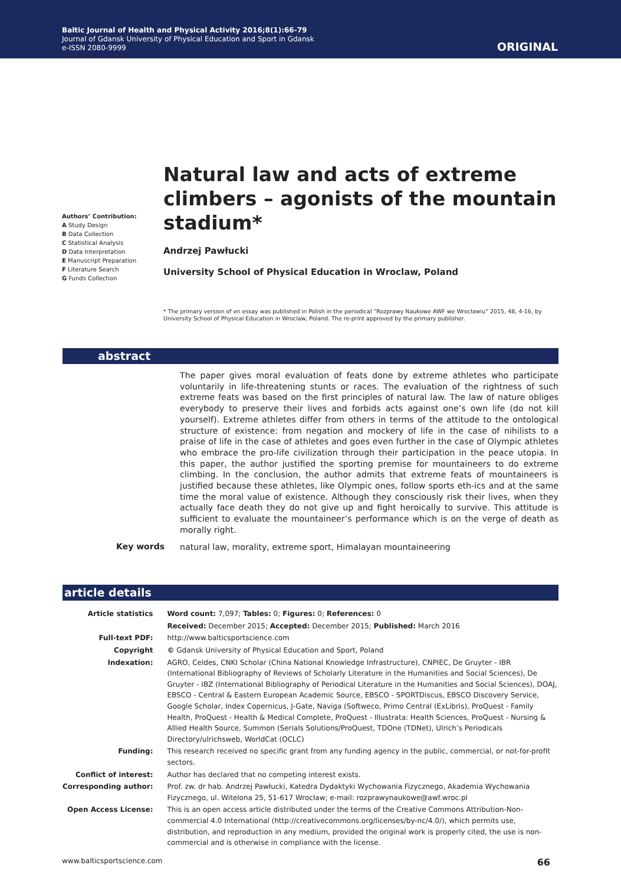Baltic Journal of Health and Physical Activity 2016;8(1):66-79
Journal of Gdansk University of Physical Education and Sport in Gdansk
e-ISSN 2080-9999
ORIGINAL
Authors’ Contribution:
A Study Design
B Data Collection
C Statistical Analysis
D Data Interpretation
E Manuscript Preparation
F Literature Search
G Funds Collection
Natural law and acts of extreme climbers – agonists of the mountain stadium*
Andrzej Pawłucki
University School of Physical Education in Wroclaw, Poland
* The primary version of en essay was published in Polish in the periodical “Rozprawy Naukowe AWF we Wrocławiu” 2015, 48, 4-16, by University School of Physical Education in Wroclaw, Poland. The re-print approved by the primary publisher.
abstract
The paper gives moral evaluation of feats done by extreme athletes who participate voluntarily in life-threatening stunts or races. The evaluation of the rightness of such extreme feats was based on the first principles of natural law. The law of nature obliges everybody to preserve their lives and forbids acts against one’s own life (do not kill yourself). Extreme athletes differ from others in terms of the attitude to the ontological structure of existence: from negation and mockery of life in the case of nihilists to a praise of life in the case of athletes and goes even further in the case of Olympic athletes who embrace the pro-life civilization through their participation in the peace utopia. In this paper, the author justified the sporting premise for mountaineers to do extreme climbing. In the conclusion, the author admits that extreme feats of mountaineers is justified because these athletes, like Olympic ones, follow sports eth-ics and at the same time the moral value of existence. Although they consciously risk their lives, when they actually face death they do not give up and fight heroically to survive. This attitude is sufficient to evaluate the mountaineer’s performance which is on the verge of death as morally right.
Key words
natural law, morality, extreme sport, Himalayan mountaineering
article details
| Article statistics | Word count: 7,097; Tables: 0; Figures: 0; References: 0 |
| | Received: December 2015; Accepted: December 2015; Published: March 2016 |
| Full-text PDF: | http://www.balticsportscience.com |
| Copyright | © Gdansk University of Physical Education and Sport, Poland |
| Indexation: | AGRO, Celdes, CNKI Scholar (China National Knowledge Infrastructure), CNPIEC, De Gruyter - IBR (International Bibliography of Reviews of Scholarly Literature in the Humanities and Social Sciences), De Gruyter - IBZ (International Bibliography of Periodical Literature in the Humanities and Social Sciences), DOAJ, EBSCO - Central & Eastern European Academic Source, EBSCO - SPORTDiscus, EBSCO Discovery Service, Google Scholar, Index Copernicus, J-Gate, Naviga (Softweco, Primo Central (ExLibris), ProQuest - Family Health, ProQuest - Health & Medical Complete, ProQuest - Illustrata: Health Sciences, ProQuest - Nursing & Allied Health Source, Summon (Serials Solutions/ProQuest, TDOne (TDNet), Ulrich’s Periodicals Directory/ulrichsweb, WorldCat (OCLC) |
| Funding: | This research received no specific grant from any funding agency in the public, commercial, or not-for-profit sectors. |
| Conflict of interest: | Author has declared that no competing interest exists. |
| Corresponding author: | Prof. zw. dr hab. Andrzej Pawłucki, Katedra Dydaktyki Wychowania Fizycznego, Akademia Wychowania Fizycznego, ul. Witelona 25, 51-617 Wrocław; e-mail: rozprawynaukowe@awf.wroc.pl |
| Open Access License: | This is an open access article distributed under the terms of the Creative Commons Attribution-Non-commercial 4.0 International (http://creativecommons.org/licenses/by-nc/4.0/), which permits use, distribution, and reproduction in any medium, provided the original work is properly cited, the use is non-commercial and is otherwise in compliance with the license. |
www.balticsportscience.com 66